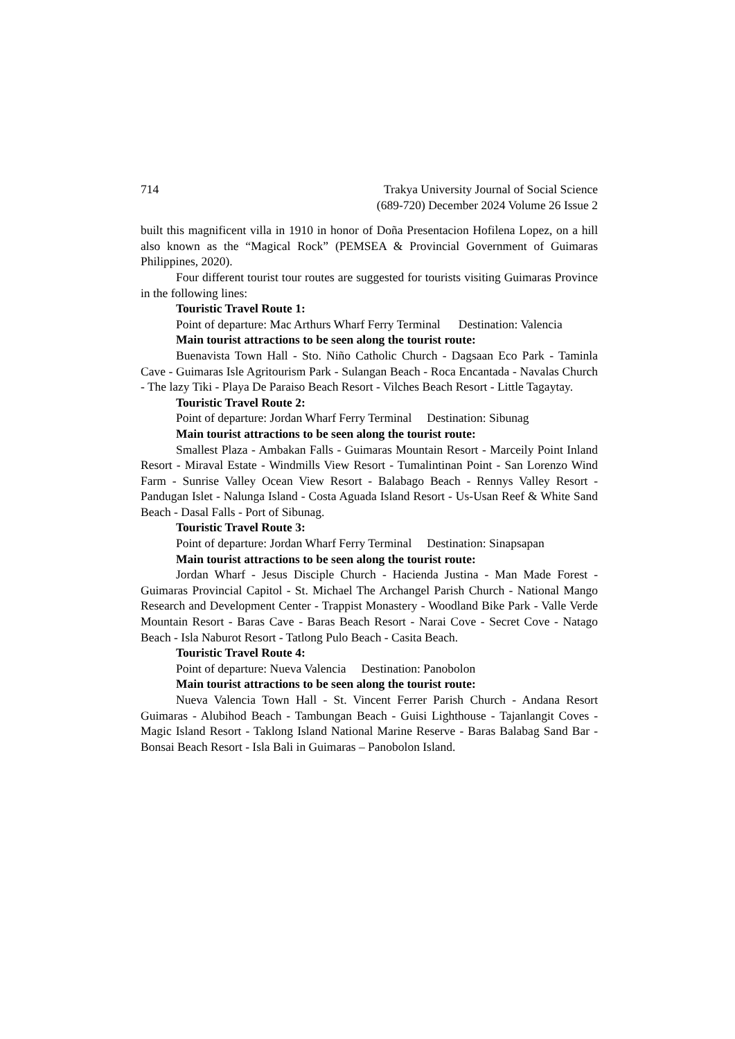714 Trakya University Journal of Social Science
(689-720) December 2024 Volume 26 Issue 2
built this magnificent villa in 1910 in honor of Doña Presentacion Hofilena Lopez, on a hill also known as the “Magical Rock” (PEMSEA & Provincial Government of Guimaras Philippines, 2020).
Four different tourist tour routes are suggested for tourists visiting Guimaras Province in the following lines:
Touristic Travel Route 1:
Point of departure: Mac Arthurs Wharf Ferry Terminal Destination: Valencia
Main tourist attractions to be seen along the tourist route:
Buenavista Town Hall - Sto. Niño Catholic Church - Dagsaan Eco Park - Taminla Cave - Guimaras Isle Agritourism Park - Sulangan Beach - Roca Encantada - Navalas Church - The lazy Tiki - Playa De Paraiso Beach Resort - Vilches Beach Resort - Little Tagaytay.
Touristic Travel Route 2:
Point of departure: Jordan Wharf Ferry Terminal Destination: Sibunag
Main tourist attractions to be seen along the tourist route:
Smallest Plaza - Ambakan Falls - Guimaras Mountain Resort - Marceily Point Inland Resort - Miraval Estate - Windmills View Resort - Tumalintinan Point - San Lorenzo Wind Farm - Sunrise Valley Ocean View Resort - Balabago Beach - Rennys Valley Resort - Pandugan Islet - Nalunga Island - Costa Aguada Island Resort - Us-Usan Reef & White Sand Beach - Dasal Falls - Port of Sibunag.
Touristic Travel Route 3:
Point of departure: Jordan Wharf Ferry Terminal Destination: Sinapsapan
Main tourist attractions to be seen along the tourist route:
Jordan Wharf - Jesus Disciple Church - Hacienda Justina - Man Made Forest - Guimaras Provincial Capitol - St. Michael The Archangel Parish Church - National Mango Research and Development Center - Trappist Monastery - Woodland Bike Park - Valle Verde Mountain Resort - Baras Cave - Baras Beach Resort - Narai Cove - Secret Cove - Natago Beach - Isla Naburot Resort - Tatlong Pulo Beach - Casita Beach.
Touristic Travel Route 4:
Point of departure: Nueva Valencia Destination: Panobolon
Main tourist attractions to be seen along the tourist route:
Nueva Valencia Town Hall - St. Vincent Ferrer Parish Church - Andana Resort Guimaras - Alubihod Beach - Tambungan Beach - Guisi Lighthouse - Tajanlangit Coves - Magic Island Resort - Taklong Island National Marine Reserve - Baras Balabag Sand Bar - Bonsai Beach Resort - Isla Bali in Guimaras – Panobolon Island.